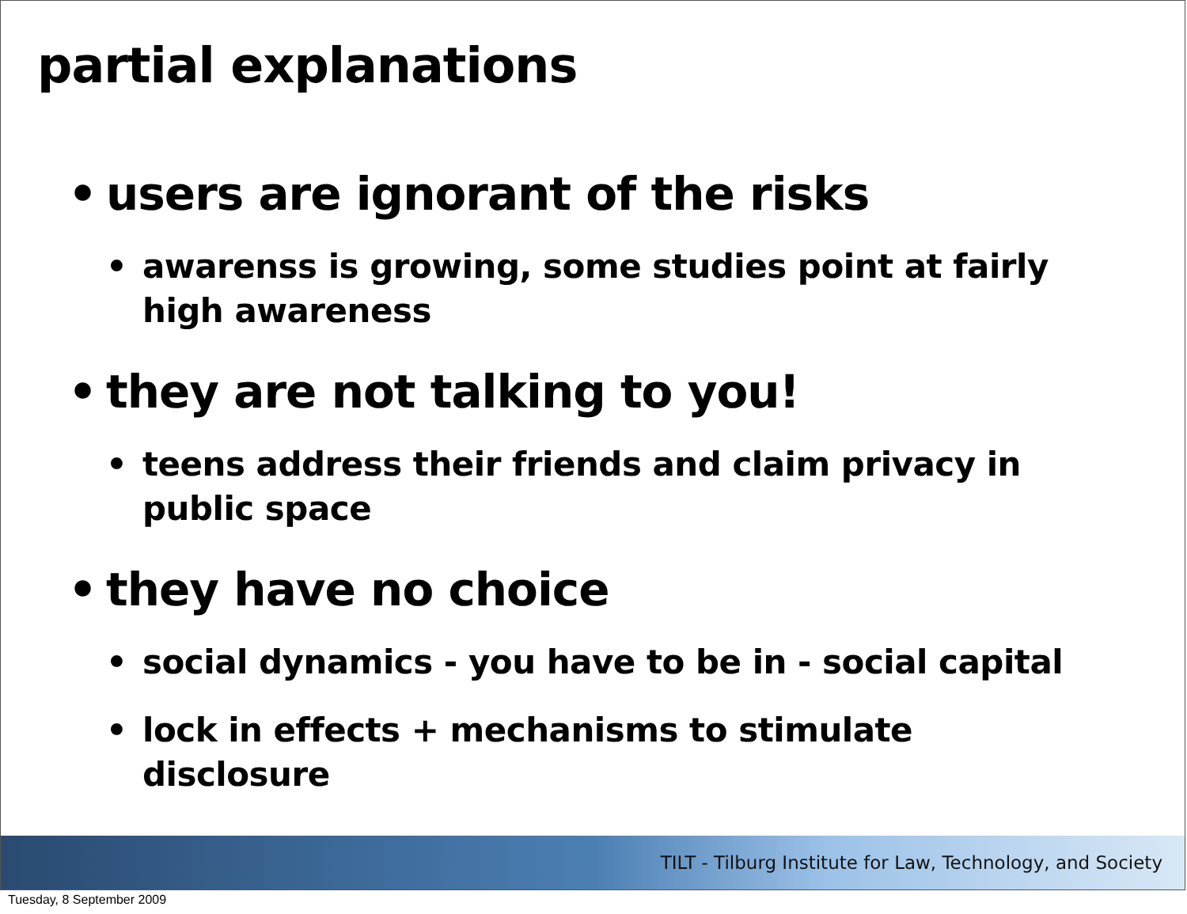partial explanations
• users are ignorant of the risks
• awarenss is growing, some studies point at fairly high awareness
• they are not talking to you!
• teens address their friends and claim privacy in public space
• they have no choice
• social dynamics - you have to be in - social capital
• lock in effects + mechanisms to stimulate disclosure
TILT - Tilburg Institute for Law, Technology, and Society
Tuesday, 8 September 2009